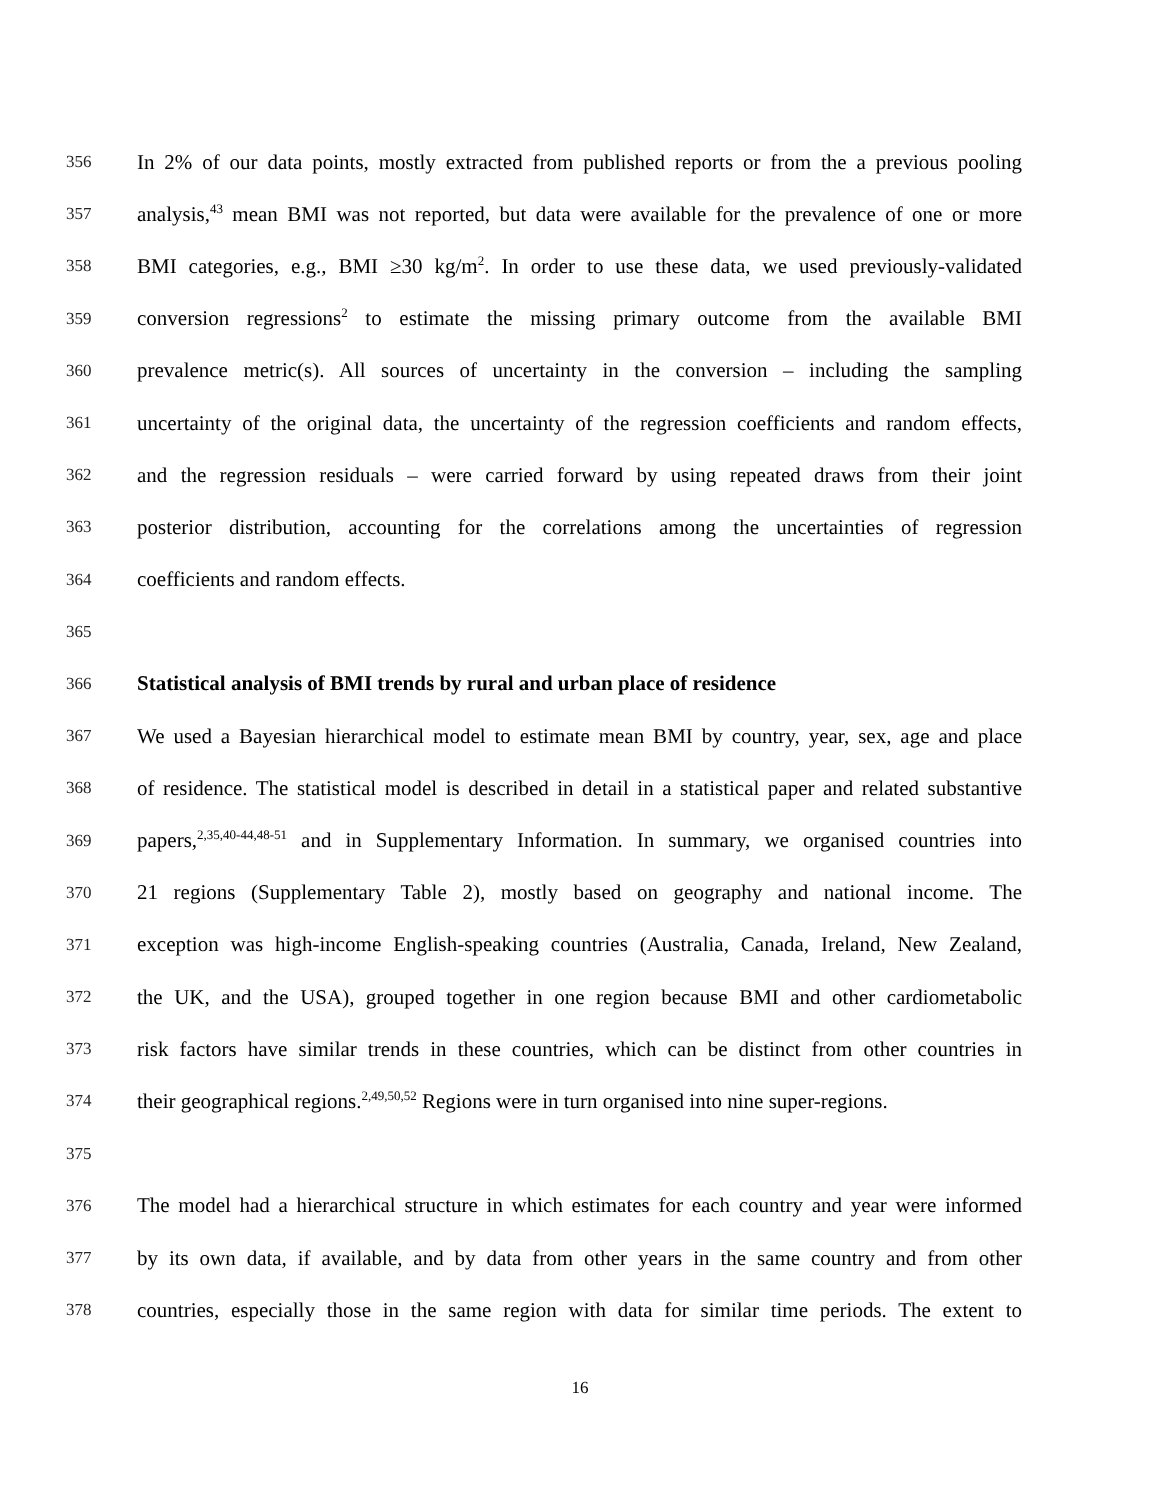356 In 2% of our data points, mostly extracted from published reports or from the a previous pooling
357 analysis,<sup>43</sup> mean BMI was not reported, but data were available for the prevalence of one or more
358 BMI categories, e.g., BMI ≥30 kg/m<sup>2</sup>. In order to use these data, we used previously-validated
359 conversion regressions<sup>2</sup> to estimate the missing primary outcome from the available BMI
360 prevalence metric(s). All sources of uncertainty in the conversion – including the sampling
361 uncertainty of the original data, the uncertainty of the regression coefficients and random effects,
362 and the regression residuals – were carried forward by using repeated draws from their joint
363 posterior distribution, accounting for the correlations among the uncertainties of regression
364 coefficients and random effects.
365
366 Statistical analysis of BMI trends by rural and urban place of residence
367 We used a Bayesian hierarchical model to estimate mean BMI by country, year, sex, age and place
368 of residence. The statistical model is described in detail in a statistical paper and related substantive
369 papers,<sup>2,35,40-44,48-51</sup> and in Supplementary Information. In summary, we organised countries into
370 21 regions (Supplementary Table 2), mostly based on geography and national income. The
371 exception was high-income English-speaking countries (Australia, Canada, Ireland, New Zealand,
372 the UK, and the USA), grouped together in one region because BMI and other cardiometabolic
373 risk factors have similar trends in these countries, which can be distinct from other countries in
374 their geographical regions.<sup>2,49,50,52</sup> Regions were in turn organised into nine super-regions.
375
376 The model had a hierarchical structure in which estimates for each country and year were informed
377 by its own data, if available, and by data from other years in the same country and from other
378 countries, especially those in the same region with data for similar time periods. The extent to
16